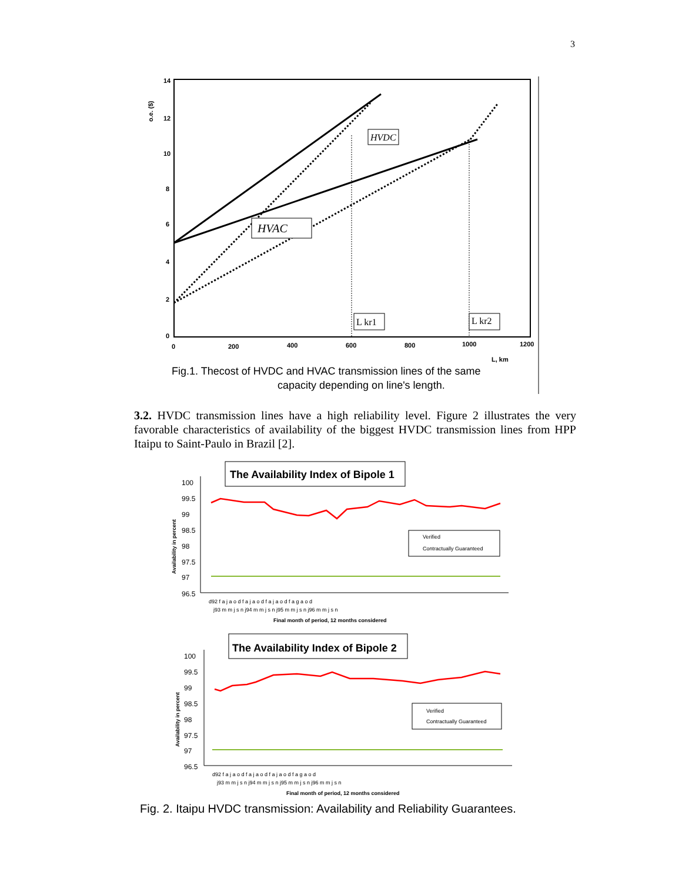3
14
12
10
8
6
4
2
0
0
200
400
600
800
1000
1200
L, km
o.e. ($)
HVDC
HVAC
L kr1
L kr2
Fig.1. Thecost of HVDC and HVAC transmission lines of the same
capacity depending on line's length.
3.2. HVDC transmission lines have a high reliability level. Figure 2 illustrates the very favorable characteristics of availability of the biggest HVDC transmission lines from HPP Itaipu to Saint-Paulo in Brazil [2].
100
99.5
99
98.5
98
97.5
97
96.5
Availability in percent
The Availability Index of Bipole 1
Verified
Contractually Guaranteed
d92 f a j a o d f a j a o d f a j a o d f a g a o d
j93 m m j s n j94 m m j s n j95 m m j s n j96 m m j s n
Final month of period, 12 months considered
100
99.5
99
98.5
98
97.5
97
96.5
Availability in percent
The Availability Index of Bipole 2
Verified
Contractually Guaranteed
d92 f a j a o d f a j a o d f a j a o d f a g a o d
j93 m m j s n j94 m m j s n j95 m m j s n j96 m m j s n
Final month of period, 12 months considered
Fig. 2. Itaipu HVDC transmission: Availability and Reliability Guarantees.